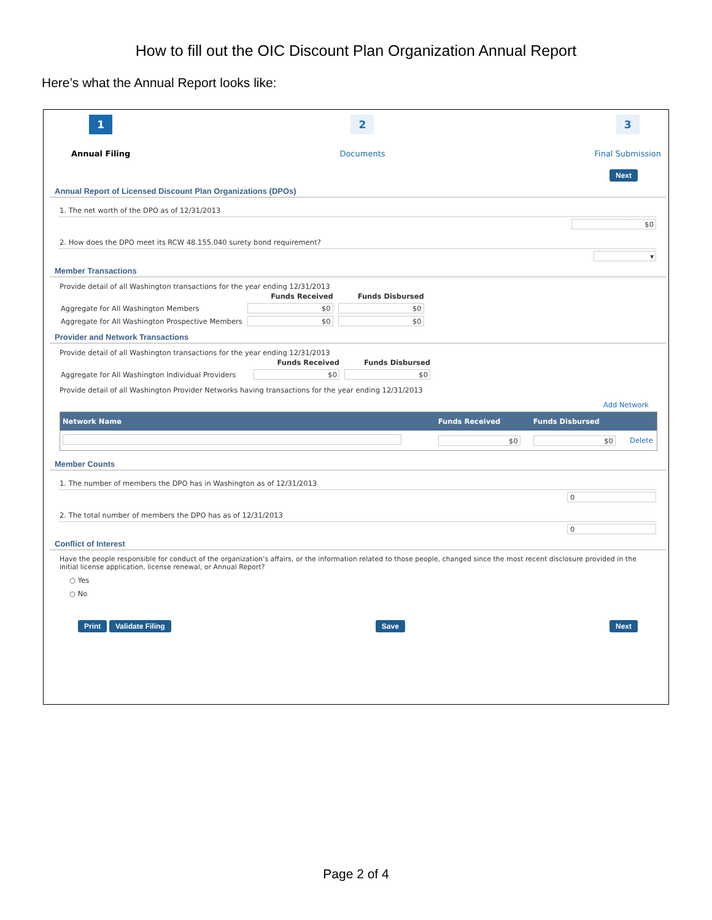How to fill out the OIC Discount Plan Organization Annual Report
Here’s what the Annual Report looks like:
1
Annual Filing
2
Documents
3
Final Submission
Next
Annual Report of Licensed Discount Plan Organizations (DPOs)
1. The net worth of the DPO as of 12/31/2013
$0
2. How does the DPO meet its RCW 48.155.040 surety bond requirement?
▾
Member Transactions
Provide detail of all Washington transactions for the year ending 12/31/2013
| | Funds Received | Funds Disbursed |
| --- | --- | --- |
| Aggregate for All Washington Members | $0 | $0 |
| Aggregate for All Washington Prospective Members | $0 | $0 |
Provider and Network Transactions
Provide detail of all Washington transactions for the year ending 12/31/2013
| | Funds Received | Funds Disbursed |
| --- | --- | --- |
| Aggregate for All Washington Individual Providers | $0 | $0 |
Provide detail of all Washington Provider Networks having transactions for the year ending 12/31/2013
Add Network
| Network Name | Funds Received | Funds Disbursed | |
| --- | --- | --- | --- |
| | $0 | $0 | Delete |
Member Counts
1. The number of members the DPO has in Washington as of 12/31/2013
0
2. The total number of members the DPO has as of 12/31/2013
0
Conflict of Interest
Have the people responsible for conduct of the organization’s affairs, or the information related to those people, changed since the most recent disclosure provided in the initial license application, license renewal, or Annual Report?
○ Yes
○ No
Print Validate Filing Save Next
Page 2 of 4